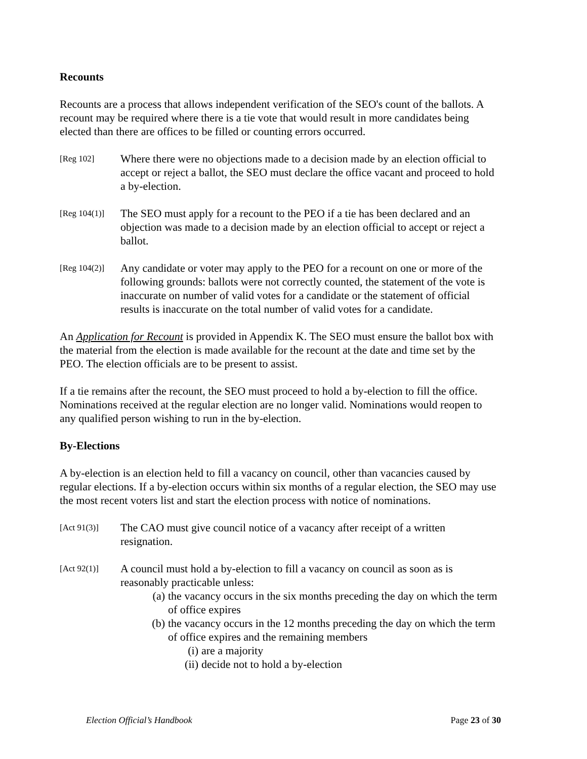Recounts
Recounts are a process that allows independent verification of the SEO's count of the ballots. A recount may be required where there is a tie vote that would result in more candidates being elected than there are offices to be filled or counting errors occurred.
[Reg 102]
Where there were no objections made to a decision made by an election official to accept or reject a ballot, the SEO must declare the office vacant and proceed to hold a by-election.
[Reg 104(1)]
The SEO must apply for a recount to the PEO if a tie has been declared and an objection was made to a decision made by an election official to accept or reject a ballot.
[Reg 104(2)]
Any candidate or voter may apply to the PEO for a recount on one or more of the following grounds: ballots were not correctly counted, the statement of the vote is inaccurate on number of valid votes for a candidate or the statement of official results is inaccurate on the total number of valid votes for a candidate.
An Application for Recount is provided in Appendix K. The SEO must ensure the ballot box with the material from the election is made available for the recount at the date and time set by the PEO. The election officials are to be present to assist.
If a tie remains after the recount, the SEO must proceed to hold a by-election to fill the office. Nominations received at the regular election are no longer valid. Nominations would reopen to any qualified person wishing to run in the by-election.
By-Elections
A by-election is an election held to fill a vacancy on council, other than vacancies caused by regular elections. If a by-election occurs within six months of a regular election, the SEO may use the most recent voters list and start the election process with notice of nominations.
[Act 91(3)]
The CAO must give council notice of a vacancy after receipt of a written resignation.
[Act 92(1)]
A council must hold a by-election to fill a vacancy on council as soon as is reasonably practicable unless:
(a) the vacancy occurs in the six months preceding the day on which the term of office expires
(b) the vacancy occurs in the 12 months preceding the day on which the term of office expires and the remaining members
(i) are a majority
(ii) decide not to hold a by-election
Election Official’s Handbook Page 23 of 30